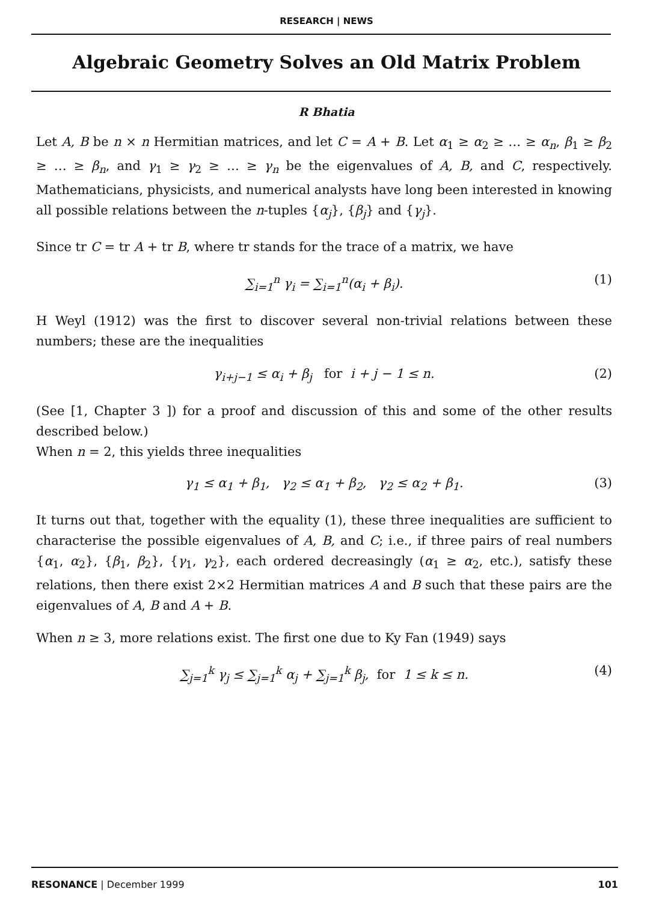RESEARCH | NEWS
Algebraic Geometry Solves an Old Matrix Problem
R Bhatia
Let A, B be n × n Hermitian matrices, and let C = A + B. Let α<sub>1</sub> ≥ α<sub>2</sub> ≥ … ≥ α<sub>n</sub>, β<sub>1</sub> ≥ β<sub>2</sub> ≥ … ≥ β<sub>n</sub>, and γ<sub>1</sub> ≥ γ<sub>2</sub> ≥ … ≥ γ<sub>n</sub> be the eigenvalues of A, B, and C, respectively. Mathematicians, physicists, and numerical analysts have long been interested in knowing all possible relations between the n-tuples {α<sub>j</sub>}, {β<sub>j</sub>} and {γ<sub>j</sub>}.
Since tr C = tr A + tr B, where tr stands for the trace of a matrix, we have
∑<sub>i=1</sub><sup>n</sup> γ<sub>i</sub> = ∑<sub>i=1</sub><sup>n</sup>(α<sub>i</sub> + β<sub>i</sub>). (1)
H Weyl (1912) was the first to discover several non-trivial relations between these numbers; these are the inequalities
γ<sub>i+j−1</sub> ≤ α<sub>i</sub> + β<sub>j</sub> for i + j − 1 ≤ n. (2)
(See [1, Chapter 3 ]) for a proof and discussion of this and some of the other results described below.)
When n = 2, this yields three inequalities
γ<sub>1</sub> ≤ α<sub>1</sub> + β<sub>1</sub>, γ<sub>2</sub> ≤ α<sub>1</sub> + β<sub>2</sub>, γ<sub>2</sub> ≤ α<sub>2</sub> + β<sub>1</sub>. (3)
It turns out that, together with the equality (1), these three inequalities are sufficient to characterise the possible eigenvalues of A, B, and C; i.e., if three pairs of real numbers {α<sub>1</sub>, α<sub>2</sub>}, {β<sub>1</sub>, β<sub>2</sub>}, {γ<sub>1</sub>, γ<sub>2</sub>}, each ordered decreasingly (α<sub>1</sub> ≥ α<sub>2</sub>, etc.), satisfy these relations, then there exist 2×2 Hermitian matrices A and B such that these pairs are the eigenvalues of A, B and A + B.
When n ≥ 3, more relations exist. The first one due to Ky Fan (1949) says
∑<sub>j=1</sub><sup>k</sup> γ<sub>j</sub> ≤ ∑<sub>j=1</sub><sup>k</sup> α<sub>j</sub> + ∑<sub>j=1</sub><sup>k</sup> β<sub>j</sub>, for 1 ≤ k ≤ n. (4)
RESONANCE | December 1999 101